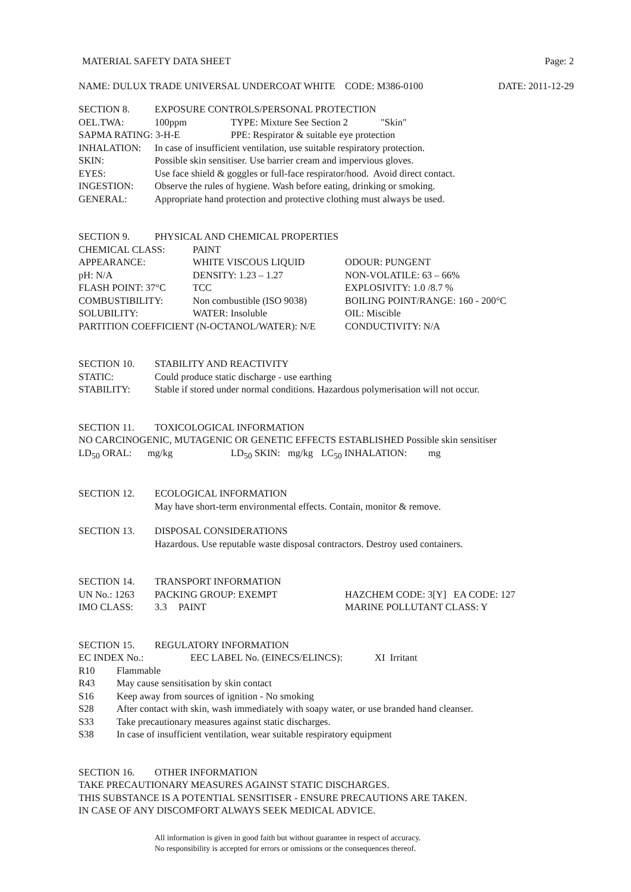MATERIAL SAFETY DATA SHEET Page: 2
NAME: DULUX TRADE UNIVERSAL UNDERCOAT WHITE CODE: M386-0100 DATE: 2011-12-29
SECTION 8. EXPOSURE CONTROLS/PERSONAL PROTECTION
OEL.TWA: 100ppm TYPE: Mixture See Section 2 "Skin"
SAPMA RATING: 3-H-E PPE: Respirator & suitable eye protection
INHALATION: In case of insufficient ventilation, use suitable respiratory protection.
SKIN: Possible skin sensitiser. Use barrier cream and impervious gloves.
EYES: Use face shield & goggles or full-face respirator/hood. Avoid direct contact.
INGESTION: Observe the rules of hygiene. Wash before eating, drinking or smoking.
GENERAL: Appropriate hand protection and protective clothing must always be used.
SECTION 9. PHYSICAL AND CHEMICAL PROPERTIES
CHEMICAL CLASS: PAINT
APPEARANCE: WHITE VISCOUS LIQUID ODOUR: PUNGENT
pH: N/A DENSITY: 1.23 – 1.27 NON-VOLATILE: 63 – 66%
FLASH POINT: 37°C TCC EXPLOSIVITY: 1.0 /8.7 %
COMBUSTIBILITY: Non combustible (ISO 9038) BOILING POINT/RANGE: 160 - 200°C
SOLUBILITY: WATER: Insoluble OIL: Miscible
PARTITION COEFFICIENT (N-OCTANOL/WATER): N/E CONDUCTIVITY: N/A
SECTION 10. STABILITY AND REACTIVITY
STATIC: Could produce static discharge - use earthing
STABILITY: Stable if stored under normal conditions. Hazardous polymerisation will not occur.
SECTION 11. TOXICOLOGICAL INFORMATION
NO CARCINOGENIC, MUTAGENIC OR GENETIC EFFECTS ESTABLISHED Possible skin sensitiser
LD<sub>50</sub> ORAL: mg/kg LD<sub>50</sub> SKIN: mg/kg LC<sub>50</sub> INHALATION: mg
SECTION 12. ECOLOGICAL INFORMATION
May have short-term environmental effects. Contain, monitor & remove.
SECTION 13. DISPOSAL CONSIDERATIONS
Hazardous. Use reputable waste disposal contractors. Destroy used containers.
SECTION 14. TRANSPORT INFORMATION
UN No.: 1263 PACKING GROUP: EXEMPT HAZCHEM CODE: 3[Y] EA CODE: 127
IMO CLASS: 3.3 PAINT MARINE POLLUTANT CLASS: Y
SECTION 15. REGULATORY INFORMATION
EC INDEX No.: EEC LABEL No. (EINECS/ELINCS): XI Irritant
R10 Flammable
R43 May cause sensitisation by skin contact
S16 Keep away from sources of ignition - No smoking
S28 After contact with skin, wash immediately with soapy water, or use branded hand cleanser.
S33 Take precautionary measures against static discharges.
S38 In case of insufficient ventilation, wear suitable respiratory equipment
SECTION 16. OTHER INFORMATION
TAKE PRECAUTIONARY MEASURES AGAINST STATIC DISCHARGES.
THIS SUBSTANCE IS A POTENTIAL SENSITISER - ENSURE PRECAUTIONS ARE TAKEN.
IN CASE OF ANY DISCOMFORT ALWAYS SEEK MEDICAL ADVICE.
All information is given in good faith but without guarantee in respect of accuracy.
No responsibility is accepted for errors or omissions or the consequences thereof.